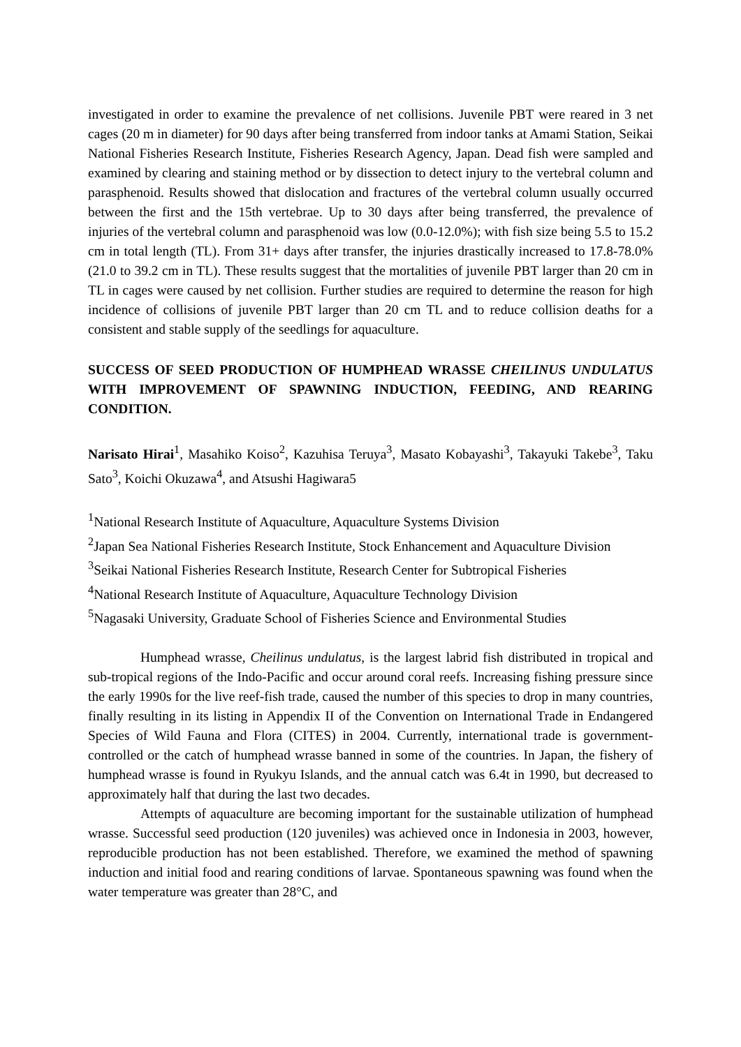investigated in order to examine the prevalence of net collisions. Juvenile PBT were reared in 3 net cages (20 m in diameter) for 90 days after being transferred from indoor tanks at Amami Station, Seikai National Fisheries Research Institute, Fisheries Research Agency, Japan. Dead fish were sampled and examined by clearing and staining method or by dissection to detect injury to the vertebral column and parasphenoid. Results showed that dislocation and fractures of the vertebral column usually occurred between the first and the 15th vertebrae. Up to 30 days after being transferred, the prevalence of injuries of the vertebral column and parasphenoid was low (0.0-12.0%); with fish size being 5.5 to 15.2 cm in total length (TL). From 31+ days after transfer, the injuries drastically increased to 17.8-78.0% (21.0 to 39.2 cm in TL). These results suggest that the mortalities of juvenile PBT larger than 20 cm in TL in cages were caused by net collision. Further studies are required to determine the reason for high incidence of collisions of juvenile PBT larger than 20 cm TL and to reduce collision deaths for a consistent and stable supply of the seedlings for aquaculture.
SUCCESS OF SEED PRODUCTION OF HUMPHEAD WRASSE CHEILINUS UNDULATUS WITH IMPROVEMENT OF SPAWNING INDUCTION, FEEDING, AND REARING CONDITION.
Narisato Hirai<sup>1</sup>, Masahiko Koiso<sup>2</sup>, Kazuhisa Teruya<sup>3</sup>, Masato Kobayashi<sup>3</sup>, Takayuki Takebe<sup>3</sup>, Taku Sato<sup>3</sup>, Koichi Okuzawa<sup>4</sup>, and Atsushi Hagiwara5
<sup>1</sup> National Research Institute of Aquaculture, Aquaculture Systems Division
<sup>2</sup> Japan Sea National Fisheries Research Institute, Stock Enhancement and Aquaculture Division
<sup>3</sup> Seikai National Fisheries Research Institute, Research Center for Subtropical Fisheries
<sup>4</sup> National Research Institute of Aquaculture, Aquaculture Technology Division
<sup>5</sup> Nagasaki University, Graduate School of Fisheries Science and Environmental Studies
Humphead wrasse, Cheilinus undulatus, is the largest labrid fish distributed in tropical and sub-tropical regions of the Indo-Pacific and occur around coral reefs. Increasing fishing pressure since the early 1990s for the live reef-fish trade, caused the number of this species to drop in many countries, finally resulting in its listing in Appendix II of the Convention on International Trade in Endangered Species of Wild Fauna and Flora (CITES) in 2004. Currently, international trade is government-controlled or the catch of humphead wrasse banned in some of the countries. In Japan, the fishery of humphead wrasse is found in Ryukyu Islands, and the annual catch was 6.4t in 1990, but decreased to approximately half that during the last two decades.
Attempts of aquaculture are becoming important for the sustainable utilization of humphead wrasse. Successful seed production (120 juveniles) was achieved once in Indonesia in 2003, however, reproducible production has not been established. Therefore, we examined the method of spawning induction and initial food and rearing conditions of larvae. Spontaneous spawning was found when the water temperature was greater than 28°C, and